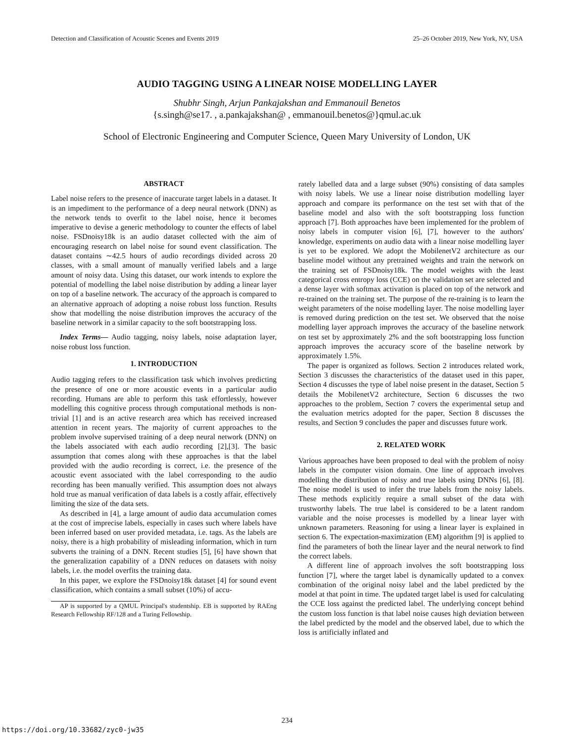Detection and Classification of Acoustic Scenes and Events 2019 25–26 October 2019, New York, NY, USA
AUDIO TAGGING USING A LINEAR NOISE MODELLING LAYER
Shubhr Singh, Arjun Pankajakshan and Emmanouil Benetos
{s.singh@se17. , a.pankajakshan@ , emmanouil.benetos@}qmul.ac.uk
School of Electronic Engineering and Computer Science, Queen Mary University of London, UK
ABSTRACT
Label noise refers to the presence of inaccurate target labels in a dataset. It is an impediment to the performance of a deep neural network (DNN) as the network tends to overfit to the label noise, hence it becomes imperative to devise a generic methodology to counter the effects of label noise. FSDnoisy18k is an audio dataset collected with the aim of encouraging research on label noise for sound event classification. The dataset contains ∼42.5 hours of audio recordings divided across 20 classes, with a small amount of manually verified labels and a large amount of noisy data. Using this dataset, our work intends to explore the potential of modelling the label noise distribution by adding a linear layer on top of a baseline network. The accuracy of the approach is compared to an alternative approach of adopting a noise robust loss function. Results show that modelling the noise distribution improves the accuracy of the baseline network in a similar capacity to the soft bootstrapping loss.
Index Terms— Audio tagging, noisy labels, noise adaptation layer, noise robust loss function.
1. INTRODUCTION
Audio tagging refers to the classification task which involves predicting the presence of one or more acoustic events in a particular audio recording. Humans are able to perform this task effortlessly, however modelling this cognitive process through computational methods is non-trivial [1] and is an active research area which has received increased attention in recent years. The majority of current approaches to the problem involve supervised training of a deep neural network (DNN) on the labels associated with each audio recording [2],[3]. The basic assumption that comes along with these approaches is that the label provided with the audio recording is correct, i.e. the presence of the acoustic event associated with the label corresponding to the audio recording has been manually verified. This assumption does not always hold true as manual verification of data labels is a costly affair, effectively limiting the size of the data sets.
As described in [4], a large amount of audio data accumulation comes at the cost of imprecise labels, especially in cases such where labels have been inferred based on user provided metadata, i.e. tags. As the labels are noisy, there is a high probability of misleading information, which in turn subverts the training of a DNN. Recent studies [5], [6] have shown that the generalization capability of a DNN reduces on datasets with noisy labels, i.e. the model overfits the training data.
In this paper, we explore the FSDnoisy18k dataset [4] for sound event classification, which contains a small subset (10%) of accu-
AP is supported by a QMUL Principal's studentship. EB is supported by RAEng Research Fellowship RF/128 and a Turing Fellowship.
rately labelled data and a large subset (90%) consisting of data samples with noisy labels. We use a linear noise distribution modelling layer approach and compare its performance on the test set with that of the baseline model and also with the soft bootstrapping loss function approach [7]. Both approaches have been implemented for the problem of noisy labels in computer vision [6], [7], however to the authors' knowledge, experiments on audio data with a linear noise modelling layer is yet to be explored. We adopt the MobilenetV2 architecture as our baseline model without any pretrained weights and train the network on the training set of FSDnoisy18k. The model weights with the least categorical cross entropy loss (CCE) on the validation set are selected and a dense layer with softmax activation is placed on top of the network and re-trained on the training set. The purpose of the re-training is to learn the weight parameters of the noise modelling layer. The noise modelling layer is removed during prediction on the test set. We observed that the noise modelling layer approach improves the accuracy of the baseline network on test set by approximately 2% and the soft bootstrapping loss function approach improves the accuracy score of the baseline network by approximately 1.5%.
The paper is organized as follows. Section 2 introduces related work, Section 3 discusses the characteristics of the dataset used in this paper, Section 4 discusses the type of label noise present in the dataset, Section 5 details the MobilenetV2 architecture, Section 6 discusses the two approaches to the problem, Section 7 covers the experimental setup and the evaluation metrics adopted for the paper, Section 8 discusses the results, and Section 9 concludes the paper and discusses future work.
2. RELATED WORK
Various approaches have been proposed to deal with the problem of noisy labels in the computer vision domain. One line of approach involves modelling the distribution of noisy and true labels using DNNs [6], [8]. The noise model is used to infer the true labels from the noisy labels. These methods explicitly require a small subset of the data with trustworthy labels. The true label is considered to be a latent random variable and the noise processes is modelled by a linear layer with unknown parameters. Reasoning for using a linear layer is explained in section 6. The expectation-maximization (EM) algorithm [9] is applied to find the parameters of both the linear layer and the neural network to find the correct labels.
A different line of approach involves the soft bootstrapping loss function [7], where the target label is dynamically updated to a convex combination of the original noisy label and the label predicted by the model at that point in time. The updated target label is used for calculating the CCE loss against the predicted label. The underlying concept behind the custom loss function is that label noise causes high deviation between the label predicted by the model and the observed label, due to which the loss is artificially inflated and
234
https://doi.org/10.33682/zyc0-jw35